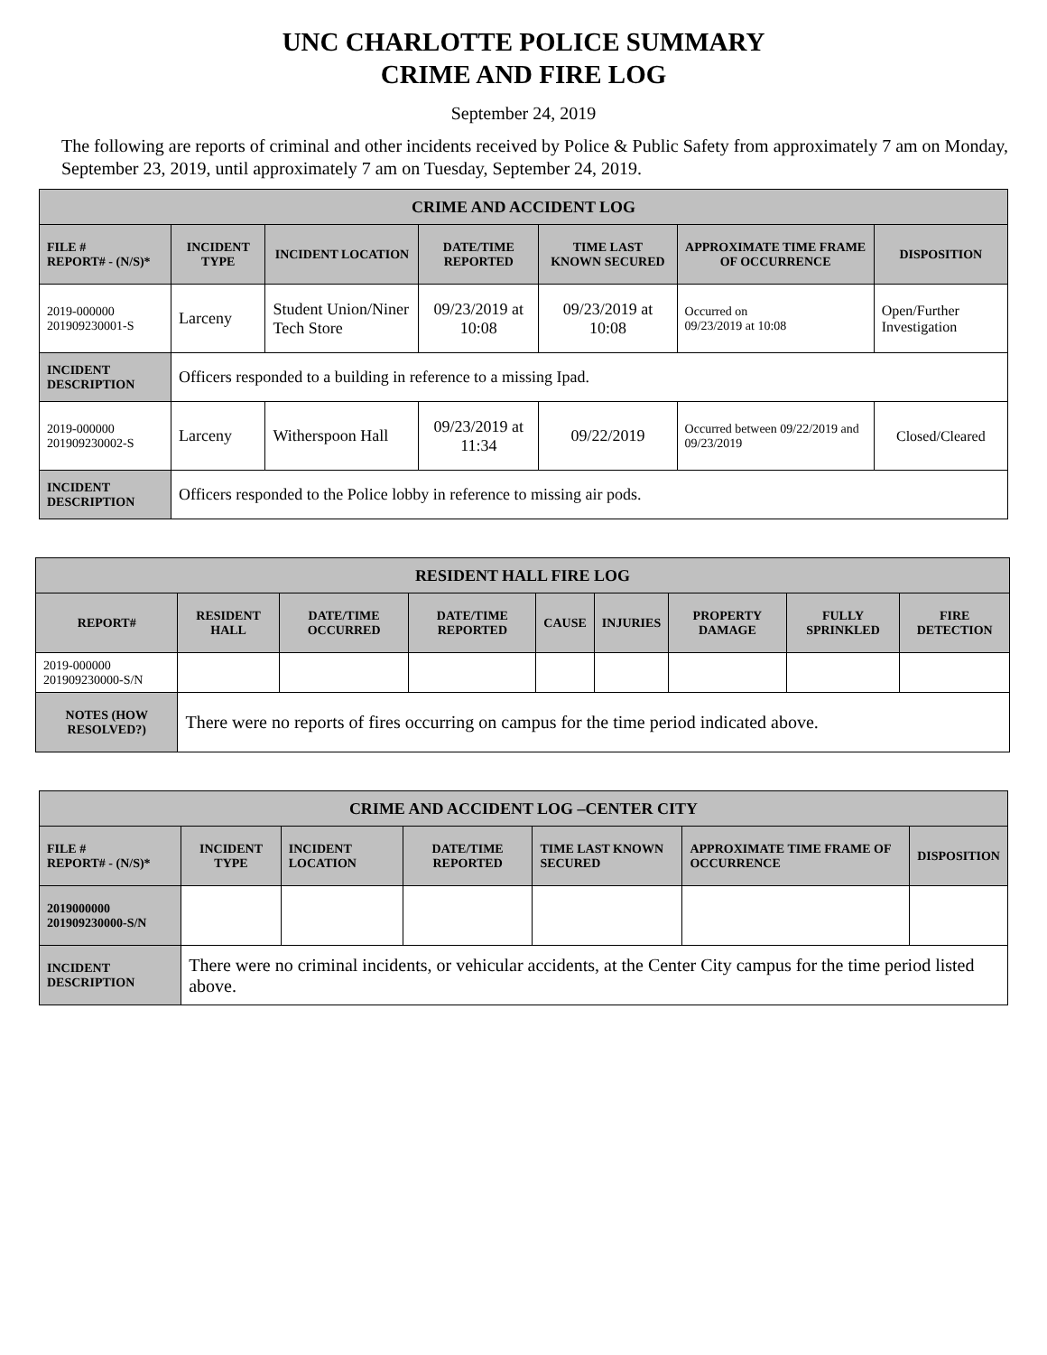UNC CHARLOTTE POLICE SUMMARY
CRIME AND FIRE LOG
September 24, 2019
The following are reports of criminal and other incidents received by Police & Public Safety from approximately 7 am on Monday, September 23, 2019, until approximately 7 am on Tuesday, September 24, 2019.
| CRIME AND ACCIDENT LOG | | | | | | |
| --- | --- | --- | --- | --- | --- | --- |
| FILE # REPORT# - (N/S)* | INCIDENT TYPE | INCIDENT LOCATION | DATE/TIME REPORTED | TIME LAST KNOWN SECURED | APPROXIMATE TIME FRAME OF OCCURRENCE | DISPOSITION |
| 2019-000000 201909230001-S | Larceny | Student Union/Niner Tech Store | 09/23/2019 at 10:08 | 09/23/2019 at 10:08 | Occurred on 09/23/2019 at 10:08 | Open/Further Investigation |
| INCIDENT DESCRIPTION | Officers responded to a building in reference to a missing Ipad. | | | | | |
| 2019-000000 201909230002-S | Larceny | Witherspoon Hall | 09/23/2019 at 11:34 | 09/22/2019 | Occurred between 09/22/2019 and 09/23/2019 | Closed/Cleared |
| INCIDENT DESCRIPTION | Officers responded to the Police lobby in reference to missing air pods. | | | | | |
| RESIDENT HALL FIRE LOG | | | | | | | | |
| --- | --- | --- | --- | --- | --- | --- | --- | --- |
| REPORT# | RESIDENT HALL | DATE/TIME OCCURRED | DATE/TIME REPORTED | CAUSE | INJURIES | PROPERTY DAMAGE | FULLY SPRINKLED | FIRE DETECTION |
| 2019-000000 201909230000-S/N | | | | | | | | |
| NOTES (HOW RESOLVED?) | There were no reports of fires occurring on campus for the time period indicated above. | | | | | | | |
| CRIME AND ACCIDENT LOG –CENTER CITY | | | | | | |
| --- | --- | --- | --- | --- | --- | --- |
| FILE # REPORT# - (N/S)* | INCIDENT TYPE | INCIDENT LOCATION | DATE/TIME REPORTED | TIME LAST KNOWN SECURED | APPROXIMATE TIME FRAME OF OCCURRENCE | DISPOSITION |
| 2019000000 201909230000-S/N | | | | | | |
| INCIDENT DESCRIPTION | There were no criminal incidents, or vehicular accidents, at the Center City campus for the time period listed above. | | | | | |